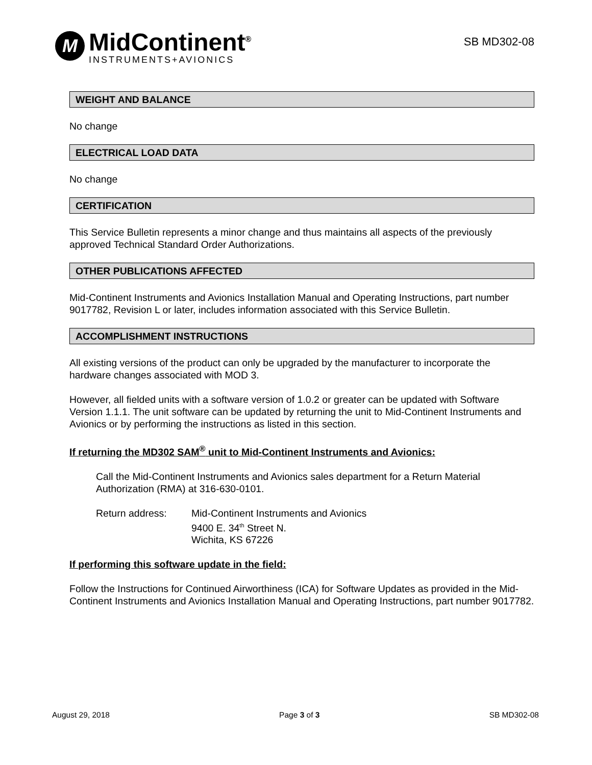M
MidContinent<sup>®</sup>
INSTRUMENTS+AVIONICS
SB MD302-08
WEIGHT AND BALANCE
No change
ELECTRICAL LOAD DATA
No change
CERTIFICATION
This Service Bulletin represents a minor change and thus maintains all aspects of the previously approved Technical Standard Order Authorizations.
OTHER PUBLICATIONS AFFECTED
Mid-Continent Instruments and Avionics Installation Manual and Operating Instructions, part number 9017782, Revision L or later, includes information associated with this Service Bulletin.
ACCOMPLISHMENT INSTRUCTIONS
All existing versions of the product can only be upgraded by the manufacturer to incorporate the hardware changes associated with MOD 3.
However, all fielded units with a software version of 1.0.2 or greater can be updated with Software Version 1.1.1. The unit software can be updated by returning the unit to Mid-Continent Instruments and Avionics or by performing the instructions as listed in this section.
If returning the MD302 SAM<sup>®</sup> unit to Mid-Continent Instruments and Avionics:
Call the Mid-Continent Instruments and Avionics sales department for a Return Material Authorization (RMA) at 316-630-0101.
Return address: Mid-Continent Instruments and Avionics
9400 E. 34<sup>th</sup> Street N.
Wichita, KS 67226
If performing this software update in the field:
Follow the Instructions for Continued Airworthiness (ICA) for Software Updates as provided in the Mid-Continent Instruments and Avionics Installation Manual and Operating Instructions, part number 9017782.
August 29, 2018 Page 3 of 3 SB MD302-08